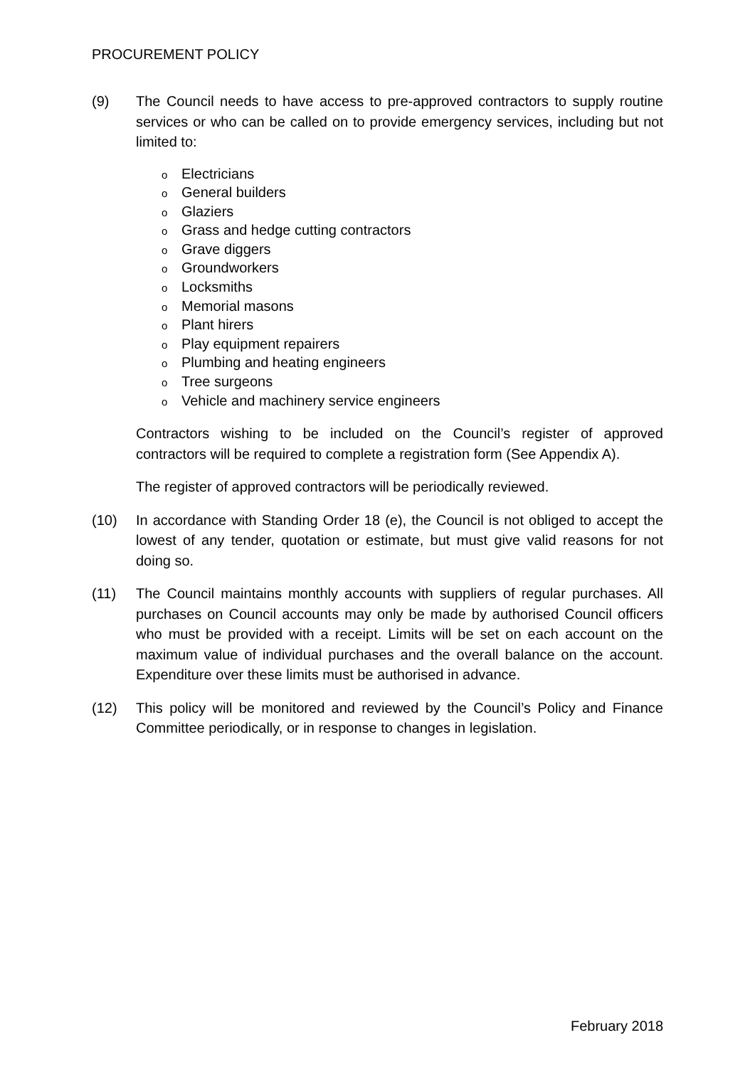PROCUREMENT POLICY
(9) The Council needs to have access to pre-approved contractors to supply routine services or who can be called on to provide emergency services, including but not limited to:
o Electricians
o General builders
o Glaziers
o Grass and hedge cutting contractors
o Grave diggers
o Groundworkers
o Locksmiths
o Memorial masons
o Plant hirers
o Play equipment repairers
o Plumbing and heating engineers
o Tree surgeons
o Vehicle and machinery service engineers
Contractors wishing to be included on the Council’s register of approved contractors will be required to complete a registration form (See Appendix A).
The register of approved contractors will be periodically reviewed.
(10) In accordance with Standing Order 18 (e), the Council is not obliged to accept the lowest of any tender, quotation or estimate, but must give valid reasons for not doing so.
(11) The Council maintains monthly accounts with suppliers of regular purchases. All purchases on Council accounts may only be made by authorised Council officers who must be provided with a receipt. Limits will be set on each account on the maximum value of individual purchases and the overall balance on the account. Expenditure over these limits must be authorised in advance.
(12) This policy will be monitored and reviewed by the Council’s Policy and Finance Committee periodically, or in response to changes in legislation.
February 2018